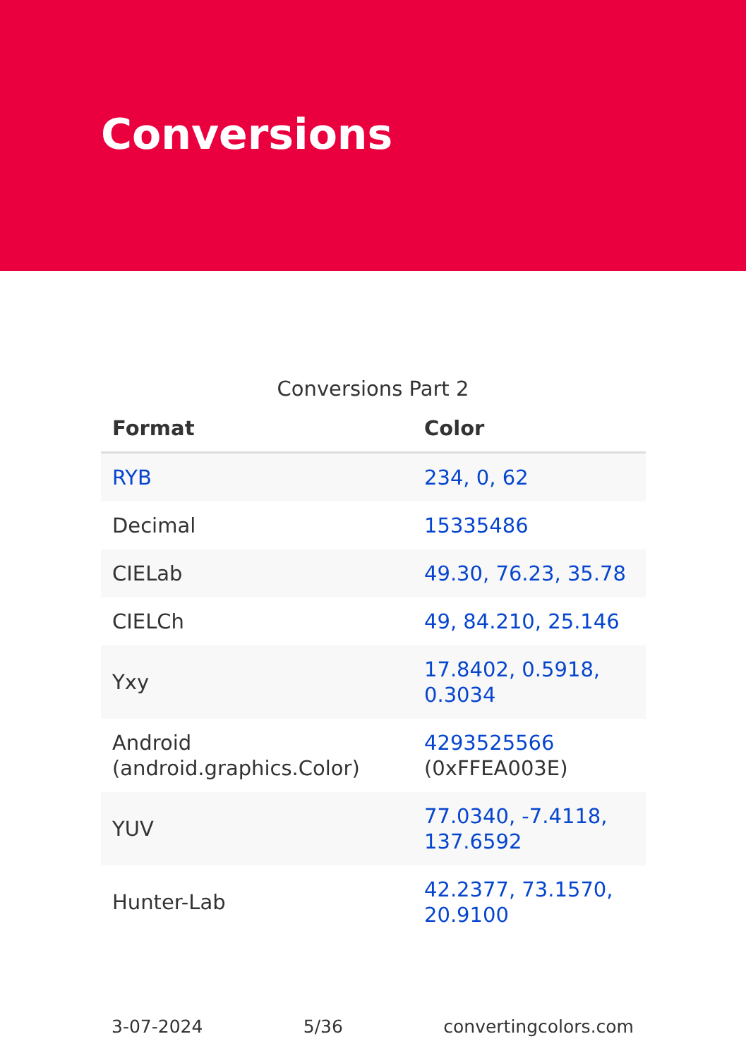Conversions
Conversions Part 2
| Format | Color |
| --- | --- |
| RYB | 234, 0, 62 |
| Decimal | 15335486 |
| CIELab | 49.30, 76.23, 35.78 |
| CIELCh | 49, 84.210, 25.146 |
| Yxy | 17.8402, 0.5918, 0.3034 |
| Android (android.graphics.Color) | 4293525566 (0xFFEA003E) |
| YUV | 77.0340, -7.4118, 137.6592 |
| Hunter-Lab | 42.2377, 73.1570, 20.9100 |
3-07-2024 5/36 convertingcolors.com